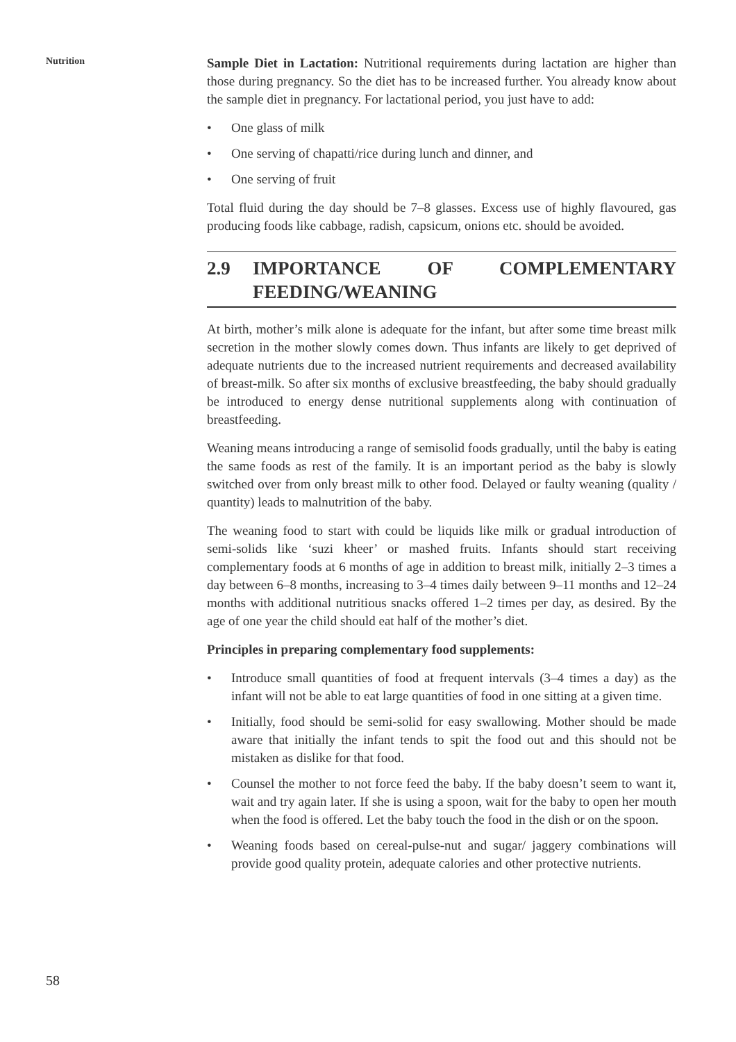Nutrition
Sample Diet in Lactation: Nutritional requirements during lactation are higher than those during pregnancy. So the diet has to be increased further. You already know about the sample diet in pregnancy. For lactational period, you just have to add:
• One glass of milk
• One serving of chapatti/rice during lunch and dinner, and
• One serving of fruit
Total fluid during the day should be 7–8 glasses. Excess use of highly flavoured, gas producing foods like cabbage, radish, capsicum, onions etc. should be avoided.
2.9 IMPORTANCE OF COMPLEMENTARY FEEDING/WEANING
At birth, mother’s milk alone is adequate for the infant, but after some time breast milk secretion in the mother slowly comes down. Thus infants are likely to get deprived of adequate nutrients due to the increased nutrient requirements and decreased availability of breast-milk. So after six months of exclusive breastfeeding, the baby should gradually be introduced to energy dense nutritional supplements along with continuation of breastfeeding.
Weaning means introducing a range of semisolid foods gradually, until the baby is eating the same foods as rest of the family. It is an important period as the baby is slowly switched over from only breast milk to other food. Delayed or faulty weaning (quality / quantity) leads to malnutrition of the baby.
The weaning food to start with could be liquids like milk or gradual introduction of semi-solids like ‘suzi kheer’ or mashed fruits. Infants should start receiving complementary foods at 6 months of age in addition to breast milk, initially 2–3 times a day between 6–8 months, increasing to 3–4 times daily between 9–11 months and 12–24 months with additional nutritious snacks offered 1–2 times per day, as desired. By the age of one year the child should eat half of the mother’s diet.
Principles in preparing complementary food supplements:
• Introduce small quantities of food at frequent intervals (3–4 times a day) as the infant will not be able to eat large quantities of food in one sitting at a given time.
• Initially, food should be semi-solid for easy swallowing. Mother should be made aware that initially the infant tends to spit the food out and this should not be mistaken as dislike for that food.
• Counsel the mother to not force feed the baby. If the baby doesn’t seem to want it, wait and try again later. If she is using a spoon, wait for the baby to open her mouth when the food is offered. Let the baby touch the food in the dish or on the spoon.
• Weaning foods based on cereal-pulse-nut and sugar/ jaggery combinations will provide good quality protein, adequate calories and other protective nutrients.
58